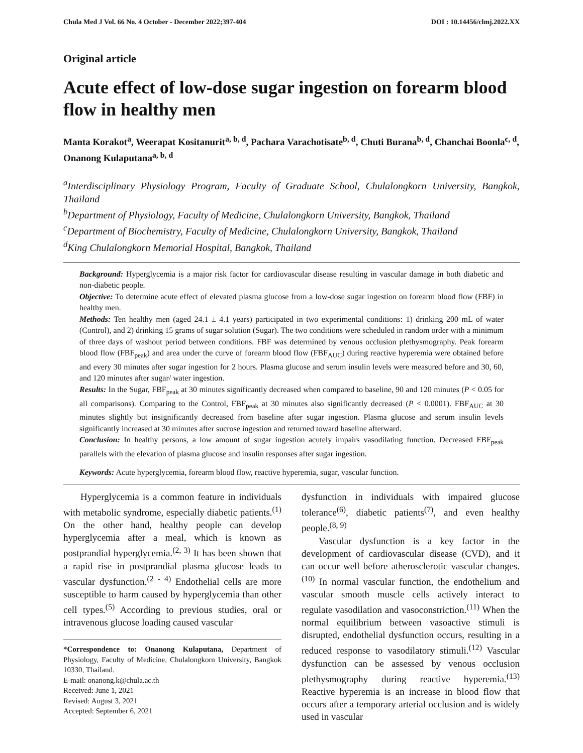Chula Med J Vol. 66 No. 4 October - December 2022;397-404 DOI : 10.14456/clmj.2022.XX
Original article
Acute effect of low-dose sugar ingestion on forearm blood flow in healthy men
Manta Korakot<sup>a</sup>, Weerapat Kositanurit<sup>a, b, d</sup>, Pachara Varachotisate<sup>b, d</sup>, Chuti Burana<sup>b, d</sup>, Chanchai Boonla<sup>c, d</sup>, Onanong Kulaputana<sup>a, b, d</sup>
<sup>a</sup> Interdisciplinary Physiology Program, Faculty of Graduate School, Chulalongkorn University, Bangkok, Thailand
<sup>b</sup> Department of Physiology, Faculty of Medicine, Chulalongkorn University, Bangkok, Thailand
<sup>c</sup> Department of Biochemistry, Faculty of Medicine, Chulalongkorn University, Bangkok, Thailand
<sup>d</sup> King Chulalongkorn Memorial Hospital, Bangkok, Thailand
Background: Hyperglycemia is a major risk factor for cardiovascular disease resulting in vascular damage in both diabetic and non-diabetic people.
Objective: To determine acute effect of elevated plasma glucose from a low-dose sugar ingestion on forearm blood flow (FBF) in healthy men.
Methods: Ten healthy men (aged 24.1 ± 4.1 years) participated in two experimental conditions: 1) drinking 200 mL of water (Control), and 2) drinking 15 grams of sugar solution (Sugar). The two conditions were scheduled in random order with a minimum of three days of washout period between conditions. FBF was determined by venous occlusion plethysmography. Peak forearm blood flow (FBF<sub>peak</sub>) and area under the curve of forearm blood flow (FBF<sub>AUC</sub>) during reactive hyperemia were obtained before and every 30 minutes after sugar ingestion for 2 hours. Plasma glucose and serum insulin levels were measured before and 30, 60, and 120 minutes after sugar/ water ingestion.
Results: In the Sugar, FBF<sub>peak</sub> at 30 minutes significantly decreased when compared to baseline, 90 and 120 minutes (P < 0.05 for all comparisons). Comparing to the Control, FBF<sub>peak</sub> at 30 minutes also significantly decreased (P < 0.0001). FBF<sub>AUC</sub> at 30 minutes slightly but insignificantly decreased from baseline after sugar ingestion. Plasma glucose and serum insulin levels significantly increased at 30 minutes after sucrose ingestion and returned toward baseline afterward.
Conclusion: In healthy persons, a low amount of sugar ingestion acutely impairs vasodilating function. Decreased FBF<sub>peak</sub> parallels with the elevation of plasma glucose and insulin responses after sugar ingestion.
Keywords: Acute hyperglycemia, forearm blood flow, reactive hyperemia, sugar, vascular function.
Hyperglycemia is a common feature in individuals with metabolic syndrome, especially diabetic patients.<sup>(1)</sup> On the other hand, healthy people can develop hyperglycemia after a meal, which is known as postprandial hyperglycemia.<sup>(2, 3)</sup> It has been shown that a rapid rise in postprandial plasma glucose leads to vascular dysfunction.<sup>(2 - 4)</sup> Endothelial cells are more susceptible to harm caused by hyperglycemia than other cell types.<sup>(5)</sup> According to previous studies, oral or intravenous glucose loading caused vascular
*Correspondence to: Onanong Kulaputana, Department of Physiology, Faculty of Medicine, Chulalongkorn University, Bangkok 10330, Thailand.
E-mail: onanong.k@chula.ac.th
Received: June 1, 2021
Revised: August 3, 2021
Accepted: September 6, 2021
dysfunction in individuals with impaired glucose tolerance<sup>(6)</sup>, diabetic patients<sup>(7)</sup>, and even healthy people.<sup>(8, 9)</sup>
Vascular dysfunction is a key factor in the development of cardiovascular disease (CVD), and it can occur well before atherosclerotic vascular changes.<sup>(10)</sup> In normal vascular function, the endothelium and vascular smooth muscle cells actively interact to regulate vasodilation and vasoconstriction.<sup>(11)</sup> When the normal equilibrium between vasoactive stimuli is disrupted, endothelial dysfunction occurs, resulting in a reduced response to vasodilatory stimuli.<sup>(12)</sup> Vascular dysfunction can be assessed by venous occlusion plethysmography during reactive hyperemia.<sup>(13)</sup> Reactive hyperemia is an increase in blood flow that occurs after a temporary arterial occlusion and is widely used in vascular